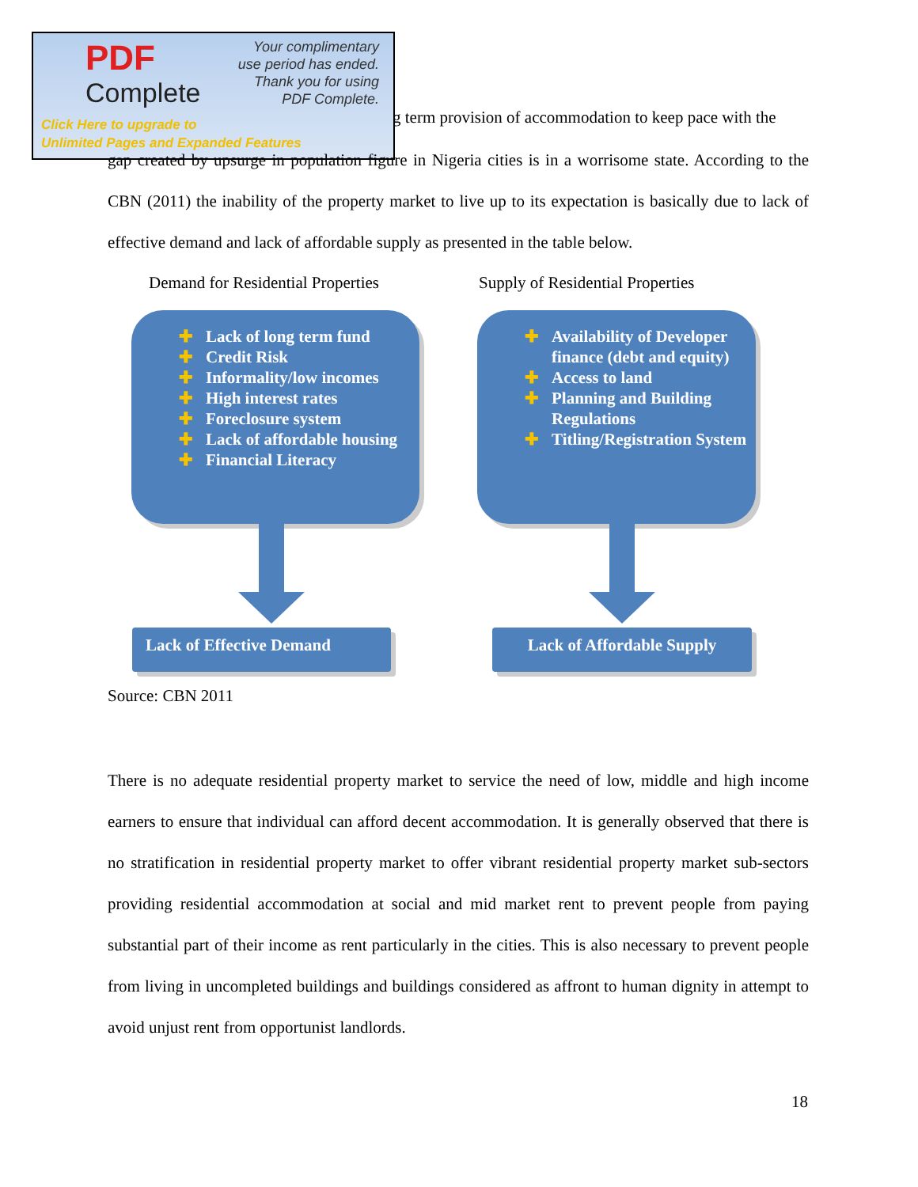PDF
Complete
Your complimentary
use period has ended.
Thank you for using
PDF Complete.
Click Here to upgrade to
Unlimited Pages and Expanded Features
g term provision of accommodation to keep pace with the
gap created by upsurge in population figure in Nigeria cities is in a worrisome state. According to the CBN (2011) the inability of the property market to live up to its expectation is basically due to lack of effective demand and lack of affordable supply as presented in the table below.
Demand for Residential Properties
Supply of Residential Properties
✚ Lack of long term fund
✚ Credit Risk
✚ Informality/low incomes
✚ High interest rates
✚ Foreclosure system
✚ Lack of affordable housing
✚ Financial Literacy
✚ Availability of Developer finance (debt and equity)
✚ Access to land
✚ Planning and Building Regulations
✚ Titling/Registration System
Lack of Effective Demand Lack of Affordable Supply
Source: CBN 2011
There is no adequate residential property market to service the need of low, middle and high income earners to ensure that individual can afford decent accommodation. It is generally observed that there is no stratification in residential property market to offer vibrant residential property market sub-sectors providing residential accommodation at social and mid market rent to prevent people from paying substantial part of their income as rent particularly in the cities. This is also necessary to prevent people from living in uncompleted buildings and buildings considered as affront to human dignity in attempt to avoid unjust rent from opportunist landlords.
18